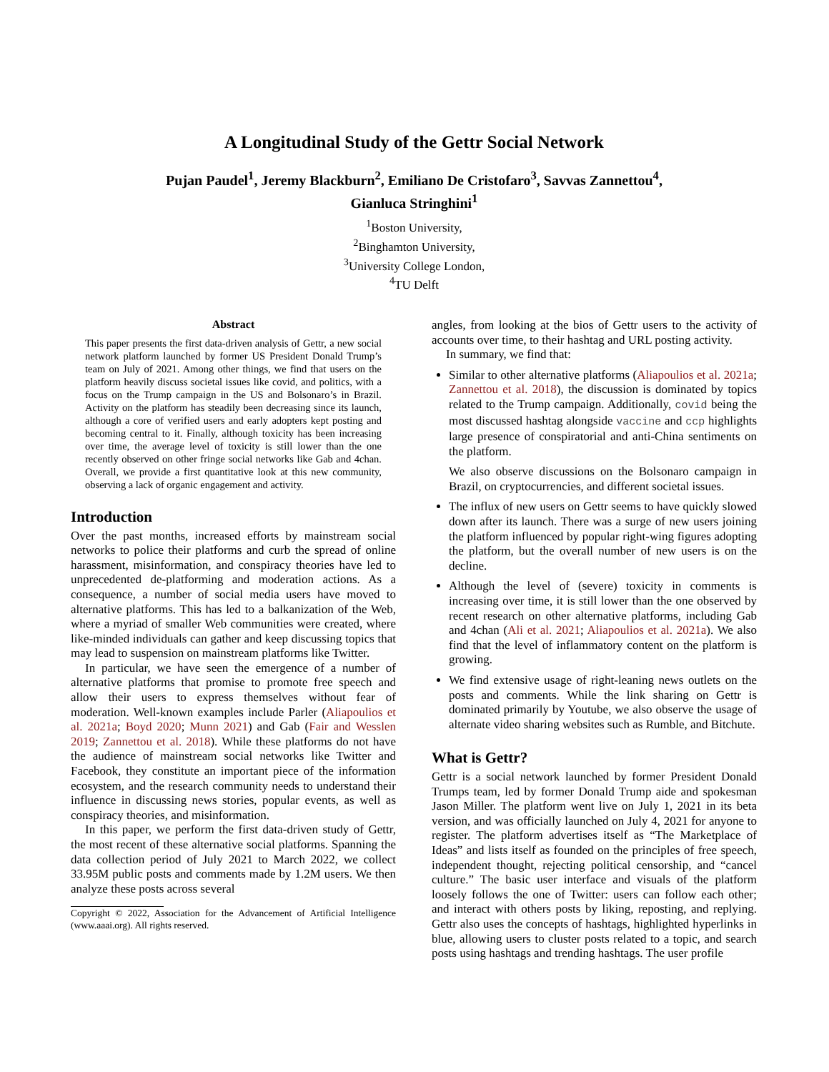A Longitudinal Study of the Gettr Social Network
Pujan Paudel<sup>1</sup>, Jeremy Blackburn<sup>2</sup>, Emiliano De Cristofaro<sup>3</sup>, Savvas Zannettou<sup>4</sup>,
Gianluca Stringhini<sup>1</sup>
<sup>1</sup> Boston University,
<sup>2</sup> Binghamton University,
<sup>3</sup> University College London,
<sup>4</sup> TU Delft
Abstract
This paper presents the first data-driven analysis of Gettr, a new social network platform launched by former US President Donald Trump’s team on July of 2021. Among other things, we find that users on the platform heavily discuss societal issues like covid, and politics, with a focus on the Trump campaign in the US and Bolsonaro’s in Brazil. Activity on the platform has steadily been decreasing since its launch, although a core of verified users and early adopters kept posting and becoming central to it. Finally, although toxicity has been increasing over time, the average level of toxicity is still lower than the one recently observed on other fringe social networks like Gab and 4chan. Overall, we provide a first quantitative look at this new community, observing a lack of organic engagement and activity.
Introduction
Over the past months, increased efforts by mainstream social networks to police their platforms and curb the spread of online harassment, misinformation, and conspiracy theories have led to unprecedented de-platforming and moderation actions. As a consequence, a number of social media users have moved to alternative platforms. This has led to a balkanization of the Web, where a myriad of smaller Web communities were created, where like-minded individuals can gather and keep discussing topics that may lead to suspension on mainstream platforms like Twitter.
In particular, we have seen the emergence of a number of alternative platforms that promise to promote free speech and allow their users to express themselves without fear of moderation. Well-known examples include Parler (Aliapoulios et al. 2021a; Boyd 2020; Munn 2021) and Gab (Fair and Wesslen 2019; Zannettou et al. 2018). While these platforms do not have the audience of mainstream social networks like Twitter and Facebook, they constitute an important piece of the information ecosystem, and the research community needs to understand their influence in discussing news stories, popular events, as well as conspiracy theories, and misinformation.
In this paper, we perform the first data-driven study of Gettr, the most recent of these alternative social platforms. Spanning the data collection period of July 2021 to March 2022, we collect 33.95M public posts and comments made by 1.2M users. We then analyze these posts across several
Copyright © 2022, Association for the Advancement of Artificial Intelligence (www.aaai.org). All rights reserved.
angles, from looking at the bios of Gettr users to the activity of accounts over time, to their hashtag and URL posting activity.
In summary, we find that:
Similar to other alternative platforms (Aliapoulios et al. 2021a; Zannettou et al. 2018), the discussion is dominated by topics related to the Trump campaign. Additionally, covid being the most discussed hashtag alongside vaccine and ccp highlights large presence of conspiratorial and anti-China sentiments on the platform.
We also observe discussions on the Bolsonaro campaign in Brazil, on cryptocurrencies, and different societal issues.
The influx of new users on Gettr seems to have quickly slowed down after its launch. There was a surge of new users joining the platform influenced by popular right-wing figures adopting the platform, but the overall number of new users is on the decline.
Although the level of (severe) toxicity in comments is increasing over time, it is still lower than the one observed by recent research on other alternative platforms, including Gab and 4chan (Ali et al. 2021; Aliapoulios et al. 2021a). We also find that the level of inflammatory content on the platform is growing.
We find extensive usage of right-leaning news outlets on the posts and comments. While the link sharing on Gettr is dominated primarily by Youtube, we also observe the usage of alternate video sharing websites such as Rumble, and Bitchute.
What is Gettr?
Gettr is a social network launched by former President Donald Trumps team, led by former Donald Trump aide and spokesman Jason Miller. The platform went live on July 1, 2021 in its beta version, and was officially launched on July 4, 2021 for anyone to register. The platform advertises itself as “The Marketplace of Ideas” and lists itself as founded on the principles of free speech, independent thought, rejecting political censorship, and “cancel culture.” The basic user interface and visuals of the platform loosely follows the one of Twitter: users can follow each other; and interact with others posts by liking, reposting, and replying. Gettr also uses the concepts of hashtags, highlighted hyperlinks in blue, allowing users to cluster posts related to a topic, and search posts using hashtags and trending hashtags. The user profile